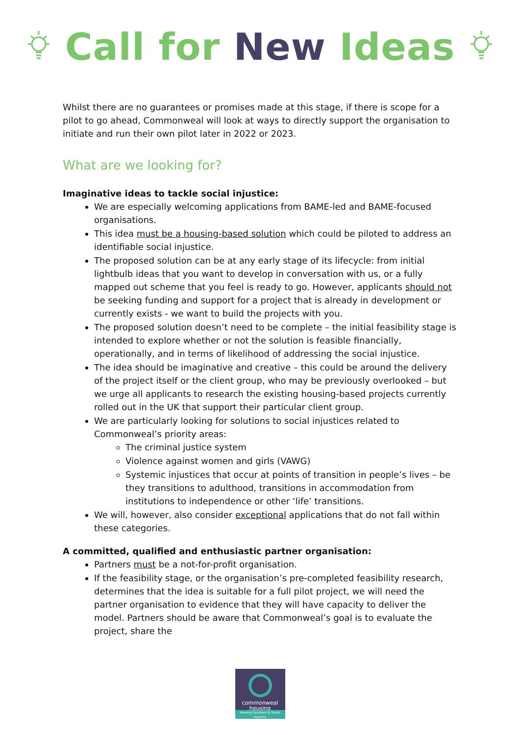Call for New Ideas
Whilst there are no guarantees or promises made at this stage, if there is scope for a pilot to go ahead, Commonweal will look at ways to directly support the organisation to initiate and run their own pilot later in 2022 or 2023.
What are we looking for?
Imaginative ideas to tackle social injustice:
We are especially welcoming applications from BAME-led and BAME-focused organisations.
This idea must be a housing-based solution which could be piloted to address an identifiable social injustice.
The proposed solution can be at any early stage of its lifecycle: from initial lightbulb ideas that you want to develop in conversation with us, or a fully mapped out scheme that you feel is ready to go. However, applicants should not be seeking funding and support for a project that is already in development or currently exists - we want to build the projects with you.
The proposed solution doesn’t need to be complete – the initial feasibility stage is intended to explore whether or not the solution is feasible financially, operationally, and in terms of likelihood of addressing the social injustice.
The idea should be imaginative and creative – this could be around the delivery of the project itself or the client group, who may be previously overlooked – but we urge all applicants to research the existing housing-based projects currently rolled out in the UK that support their particular client group.
We are particularly looking for solutions to social injustices related to Commonweal’s priority areas:
The criminal justice system
Violence against women and girls (VAWG)
Systemic injustices that occur at points of transition in people’s lives – be they transitions to adulthood, transitions in accommodation from institutions to independence or other ‘life’ transitions.
We will, however, also consider exceptional applications that do not fall within these categories.
A committed, qualified and enthusiastic partner organisation:
Partners must be a not-for-profit organisation.
If the feasibility stage, or the organisation’s pre-completed feasibility research, determines that the idea is suitable for a full pilot project, we will need the partner organisation to evidence that they will have capacity to deliver the model. Partners should be aware that Commonweal’s goal is to evaluate the project, share the
commonweal
housing
Housing Solutions to Social Injustice